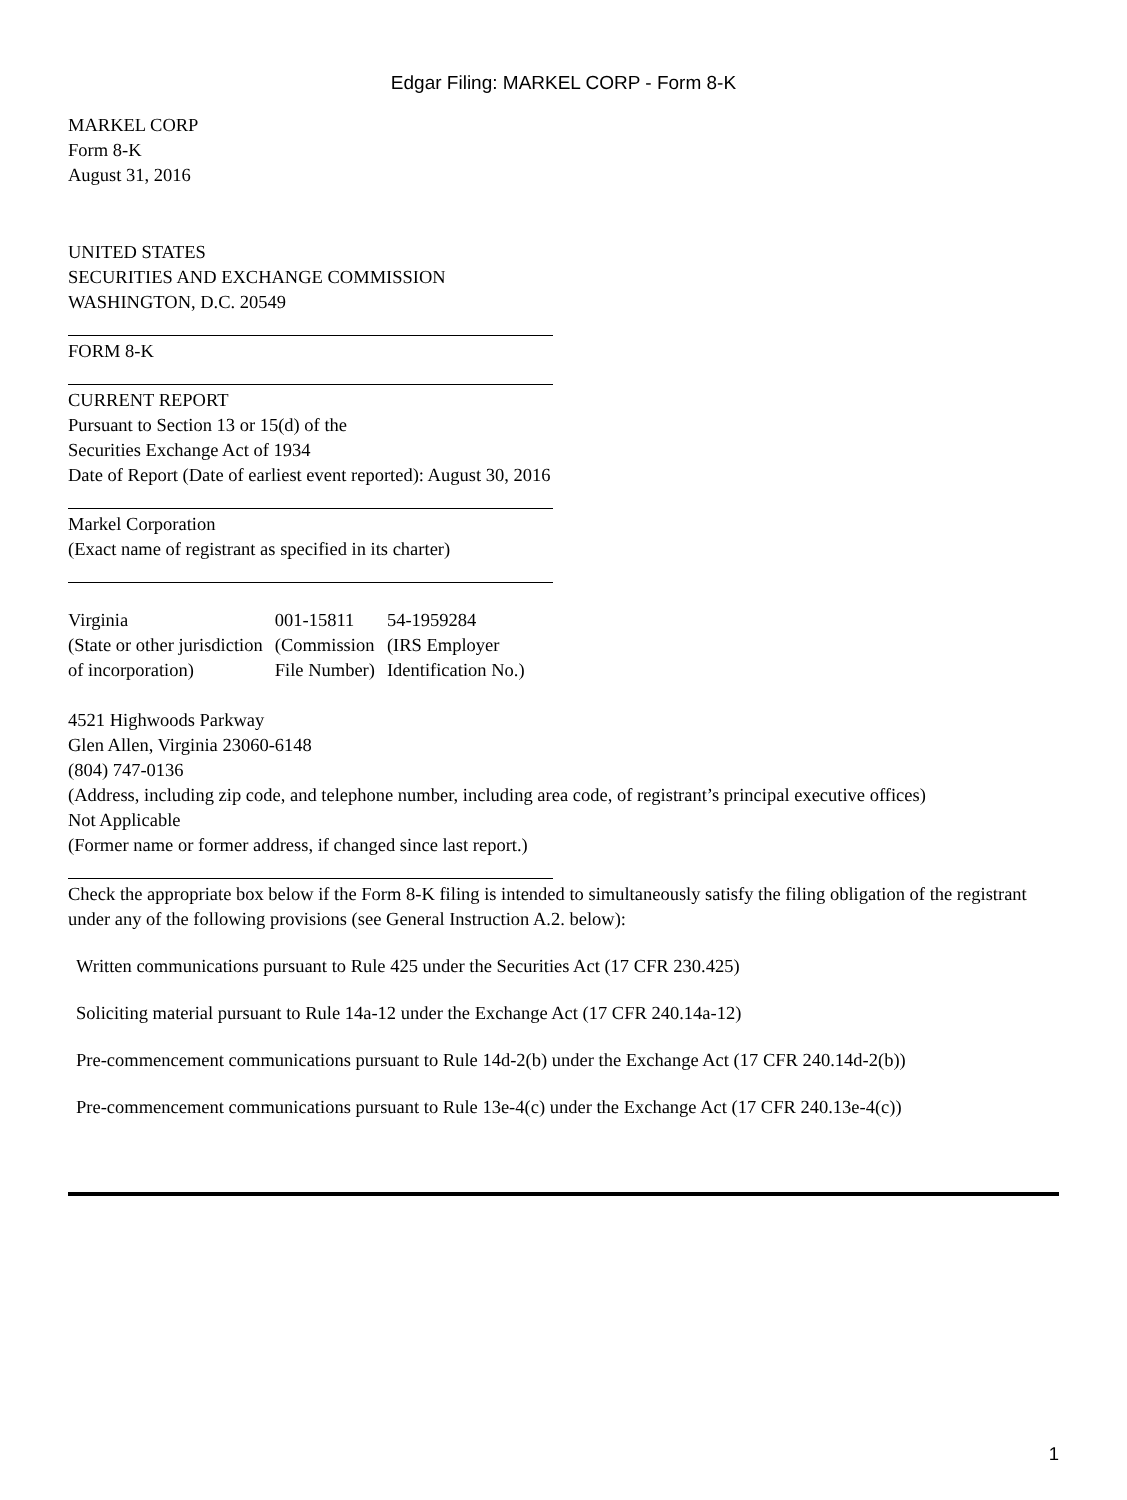Edgar Filing: MARKEL CORP - Form 8-K
MARKEL CORP
Form 8-K
August 31, 2016
UNITED STATES
SECURITIES AND EXCHANGE COMMISSION
WASHINGTON, D.C. 20549
FORM 8-K
CURRENT REPORT
Pursuant to Section 13 or 15(d) of the
Securities Exchange Act of 1934
Date of Report (Date of earliest event reported): August 30, 2016
Markel Corporation
(Exact name of registrant as specified in its charter)
| Virginia | 001-15811 | 54-1959284 |
| (State or other jurisdiction of incorporation) | (Commission File Number) | (IRS Employer Identification No.) |
4521 Highwoods Parkway
Glen Allen, Virginia 23060-6148
(804) 747-0136
(Address, including zip code, and telephone number, including area code, of registrant’s principal executive offices)
Not Applicable
(Former name or former address, if changed since last report.)
Check the appropriate box below if the Form 8-K filing is intended to simultaneously satisfy the filing obligation of the registrant under any of the following provisions (see General Instruction A.2. below):
Written communications pursuant to Rule 425 under the Securities Act (17 CFR 230.425)
Soliciting material pursuant to Rule 14a-12 under the Exchange Act (17 CFR 240.14a-12)
Pre-commencement communications pursuant to Rule 14d-2(b) under the Exchange Act (17 CFR 240.14d-2(b))
Pre-commencement communications pursuant to Rule 13e-4(c) under the Exchange Act (17 CFR 240.13e-4(c))
1